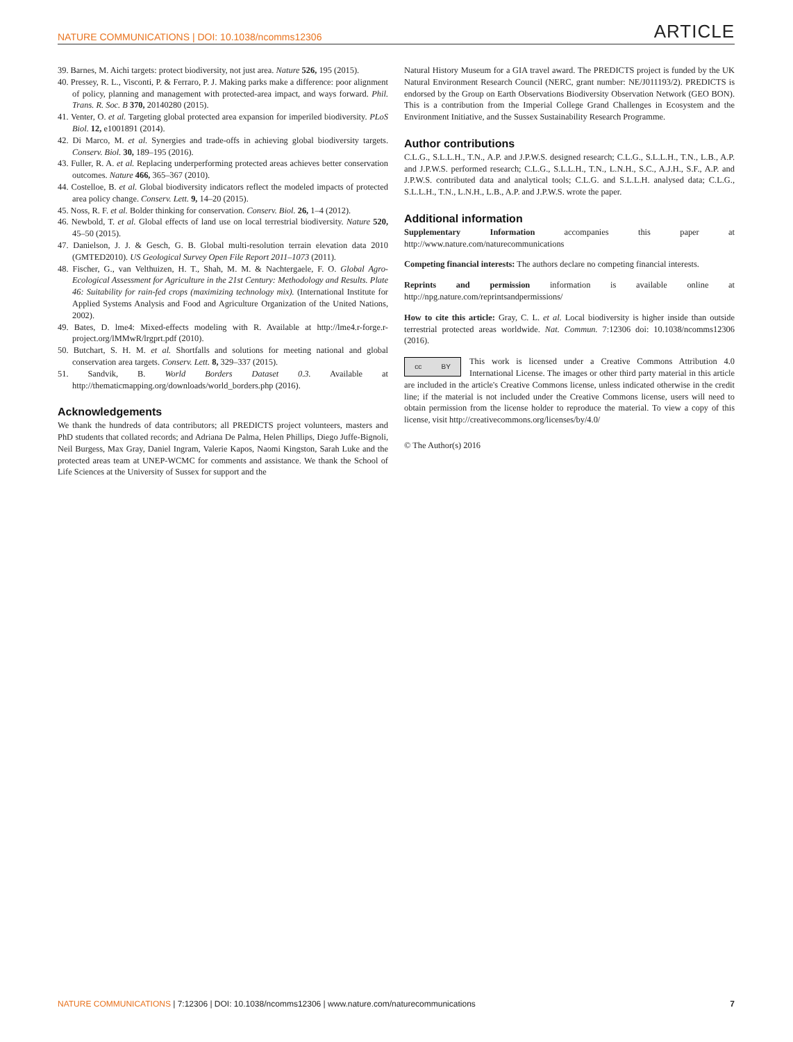NATURE COMMUNICATIONS | DOI: 10.1038/ncomms12306 ARTICLE
39. Barnes, M. Aichi targets: protect biodiversity, not just area. Nature 526, 195 (2015).
40. Pressey, R. L., Visconti, P. & Ferraro, P. J. Making parks make a difference: poor alignment of policy, planning and management with protected-area impact, and ways forward. Phil. Trans. R. Soc. B 370, 20140280 (2015).
41. Venter, O. et al. Targeting global protected area expansion for imperiled biodiversity. PLoS Biol. 12, e1001891 (2014).
42. Di Marco, M. et al. Synergies and trade-offs in achieving global biodiversity targets. Conserv. Biol. 30, 189–195 (2016).
43. Fuller, R. A. et al. Replacing underperforming protected areas achieves better conservation outcomes. Nature 466, 365–367 (2010).
44. Costelloe, B. et al. Global biodiversity indicators reflect the modeled impacts of protected area policy change. Conserv. Lett. 9, 14–20 (2015).
45. Noss, R. F. et al. Bolder thinking for conservation. Conserv. Biol. 26, 1–4 (2012).
46. Newbold, T. et al. Global effects of land use on local terrestrial biodiversity. Nature 520, 45–50 (2015).
47. Danielson, J. J. & Gesch, G. B. Global multi-resolution terrain elevation data 2010 (GMTED2010). US Geological Survey Open File Report 2011–1073 (2011).
48. Fischer, G., van Velthuizen, H. T., Shah, M. M. & Nachtergaele, F. O. Global Agro-Ecological Assessment for Agriculture in the 21st Century: Methodology and Results. Plate 46: Suitability for rain-fed crops (maximizing technology mix). (International Institute for Applied Systems Analysis and Food and Agriculture Organization of the United Nations, 2002).
49. Bates, D. lme4: Mixed-effects modeling with R. Available at http://lme4.r-forge.r-project.org/lMMwR/lrgprt.pdf (2010).
50. Butchart, S. H. M. et al. Shortfalls and solutions for meeting national and global conservation area targets. Conserv. Lett. 8, 329–337 (2015).
51. Sandvik, B. World Borders Dataset 0.3. Available at http://thematicmapping.org/downloads/world_borders.php (2016).
Acknowledgements
We thank the hundreds of data contributors; all PREDICTS project volunteers, masters and PhD students that collated records; and Adriana De Palma, Helen Phillips, Diego Juffe-Bignoli, Neil Burgess, Max Gray, Daniel Ingram, Valerie Kapos, Naomi Kingston, Sarah Luke and the protected areas team at UNEP-WCMC for comments and assistance. We thank the School of Life Sciences at the University of Sussex for support and the
Natural History Museum for a GIA travel award. The PREDICTS project is funded by the UK Natural Environment Research Council (NERC, grant number: NE/J011193/2). PREDICTS is endorsed by the Group on Earth Observations Biodiversity Observation Network (GEO BON). This is a contribution from the Imperial College Grand Challenges in Ecosystem and the Environment Initiative, and the Sussex Sustainability Research Programme.
Author contributions
C.L.G., S.L.L.H., T.N., A.P. and J.P.W.S. designed research; C.L.G., S.L.L.H., T.N., L.B., A.P. and J.P.W.S. performed research; C.L.G., S.L.L.H., T.N., L.N.H., S.C., A.J.H., S.F., A.P. and J.P.W.S. contributed data and analytical tools; C.L.G. and S.L.L.H. analysed data; C.L.G., S.L.L.H., T.N., L.N.H., L.B., A.P. and J.P.W.S. wrote the paper.
Additional information
Supplementary Information accompanies this paper at http://www.nature.com/naturecommunications
Competing financial interests: The authors declare no competing financial interests.
Reprints and permission information is available online at http://npg.nature.com/reprintsandpermissions/
How to cite this article: Gray, C. L. et al. Local biodiversity is higher inside than outside terrestrial protected areas worldwide. Nat. Commun. 7:12306 doi: 10.1038/ncomms12306 (2016).
cc BY
This work is licensed under a Creative Commons Attribution 4.0 International License. The images or other third party material in this article are included in the article's Creative Commons license, unless indicated otherwise in the credit line; if the material is not included under the Creative Commons license, users will need to obtain permission from the license holder to reproduce the material. To view a copy of this license, visit http://creativecommons.org/licenses/by/4.0/
© The Author(s) 2016
NATURE COMMUNICATIONS | 7:12306 | DOI: 10.1038/ncomms12306 | www.nature.com/naturecommunications 7